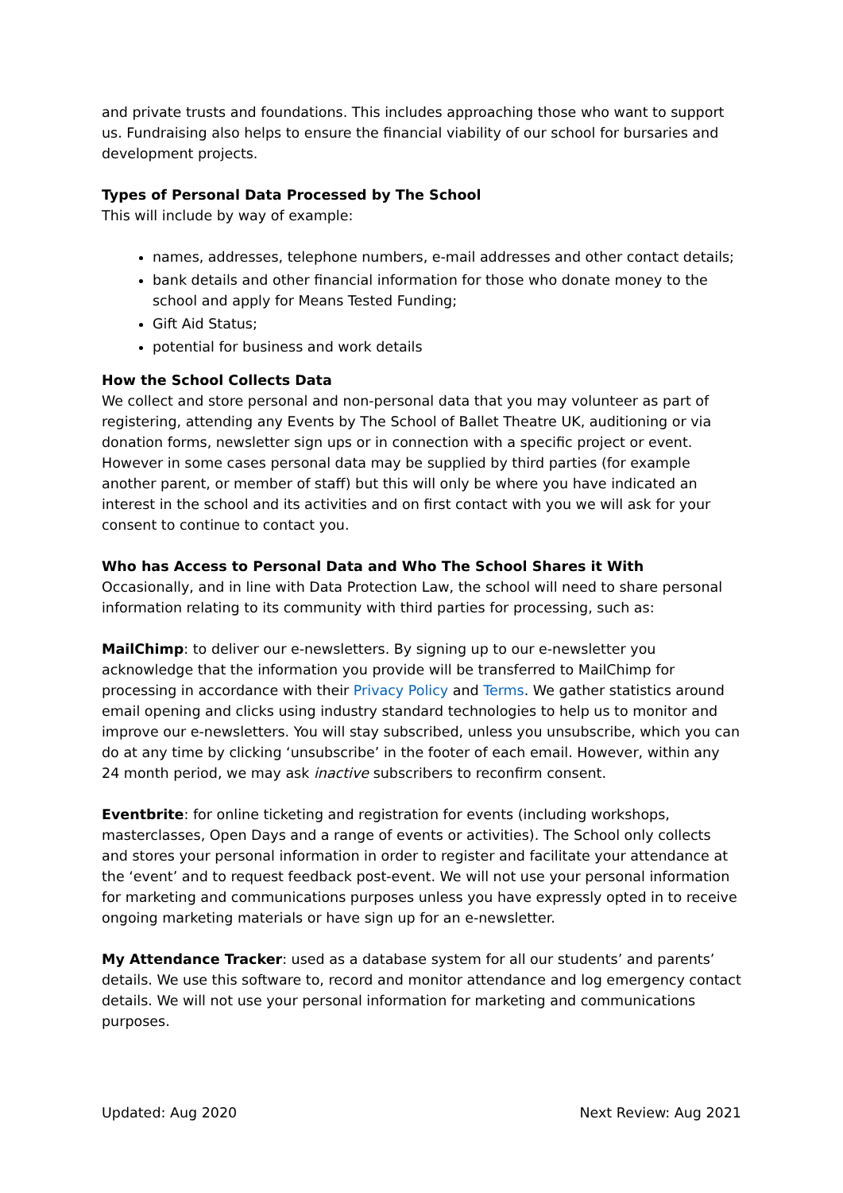and private trusts and foundations. This includes approaching those who want to support us. Fundraising also helps to ensure the financial viability of our school for bursaries and development projects.
Types of Personal Data Processed by The School
This will include by way of example:
names, addresses, telephone numbers, e-mail addresses and other contact details;
bank details and other financial information for those who donate money to the school and apply for Means Tested Funding;
Gift Aid Status;
potential for business and work details
How the School Collects Data
We collect and store personal and non-personal data that you may volunteer as part of registering, attending any Events by The School of Ballet Theatre UK, auditioning or via donation forms, newsletter sign ups or in connection with a specific project or event. However in some cases personal data may be supplied by third parties (for example another parent, or member of staff) but this will only be where you have indicated an interest in the school and its activities and on first contact with you we will ask for your consent to continue to contact you.
Who has Access to Personal Data and Who The School Shares it With
Occasionally, and in line with Data Protection Law, the school will need to share personal information relating to its community with third parties for processing, such as:
MailChimp: to deliver our e-newsletters. By signing up to our e-newsletter you acknowledge that the information you provide will be transferred to MailChimp for processing in accordance with their Privacy Policy and Terms. We gather statistics around email opening and clicks using industry standard technologies to help us to monitor and improve our e-newsletters. You will stay subscribed, unless you unsubscribe, which you can do at any time by clicking ‘unsubscribe’ in the footer of each email. However, within any 24 month period, we may ask inactive subscribers to reconfirm consent.
Eventbrite: for online ticketing and registration for events (including workshops, masterclasses, Open Days and a range of events or activities). The School only collects and stores your personal information in order to register and facilitate your attendance at the ‘event’ and to request feedback post-event. We will not use your personal information for marketing and communications purposes unless you have expressly opted in to receive ongoing marketing materials or have sign up for an e-newsletter.
My Attendance Tracker: used as a database system for all our students’ and parents’ details. We use this software to, record and monitor attendance and log emergency contact details. We will not use your personal information for marketing and communications purposes.
Updated: Aug 2020 Next Review: Aug 2021